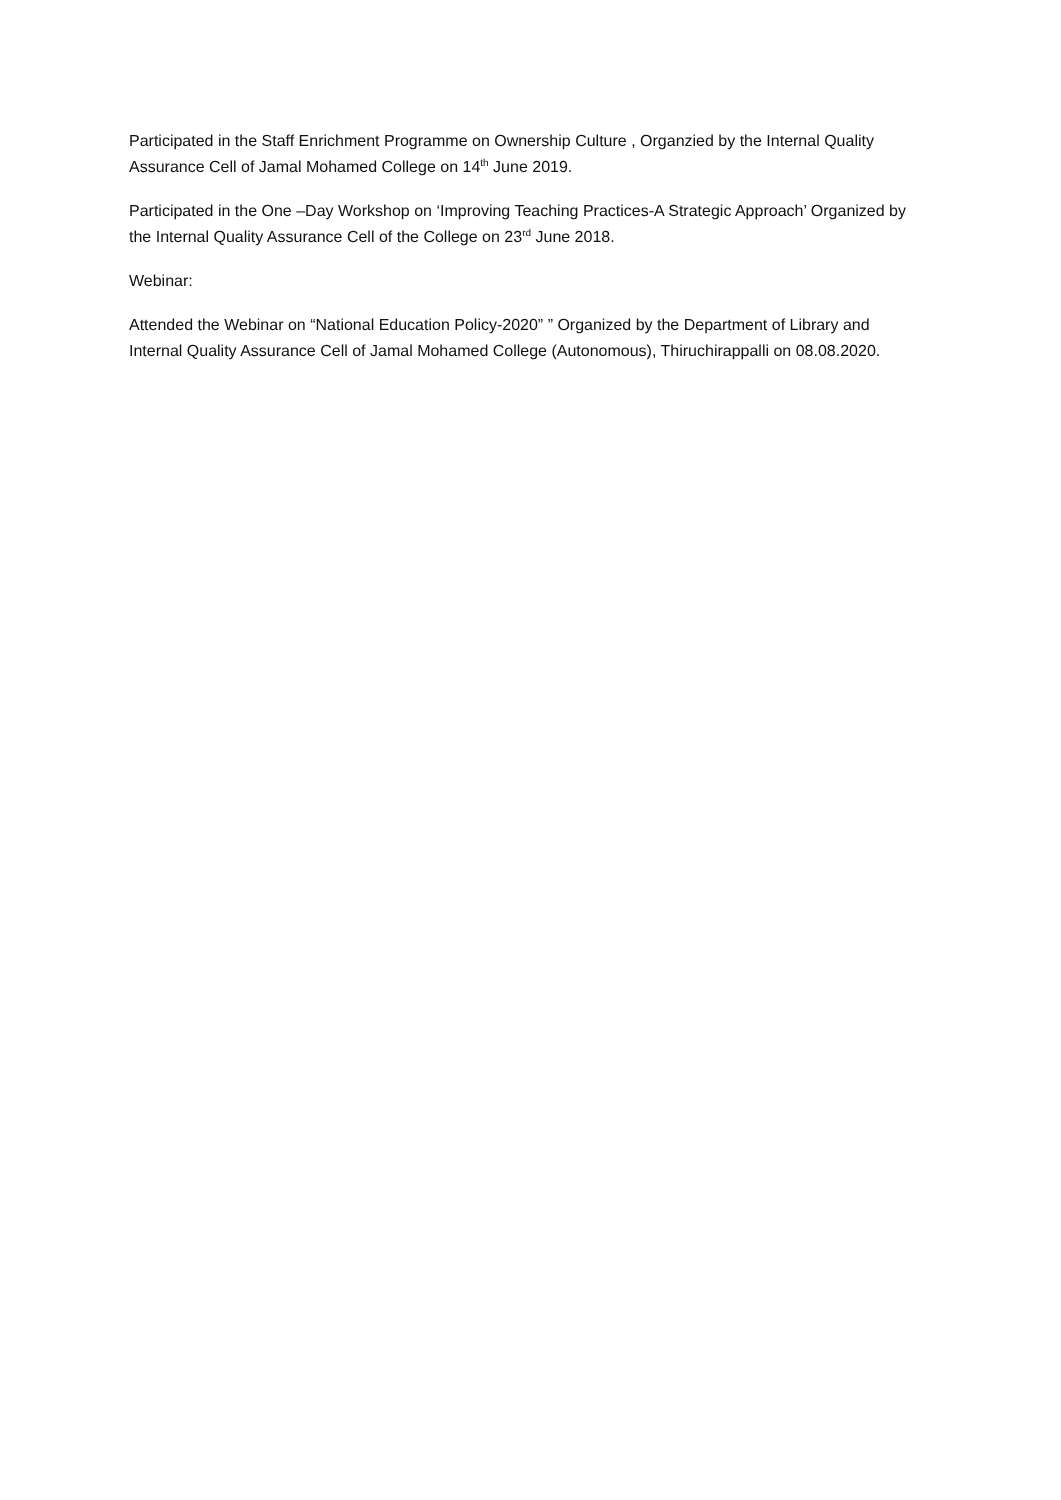Participated in the Staff Enrichment Programme on Ownership Culture , Organzied by the Internal Quality Assurance Cell of Jamal Mohamed College on 14<sup>th</sup> June 2019.
Participated in the One –Day Workshop on ‘Improving Teaching Practices-A Strategic Approach’ Organized by the Internal Quality Assurance Cell of the College on 23<sup>rd</sup> June 2018.
Webinar:
Attended the Webinar on “National Education Policy-2020” ” Organized by the Department of Library and Internal Quality Assurance Cell of Jamal Mohamed College (Autonomous), Thiruchirappalli on 08.08.2020.